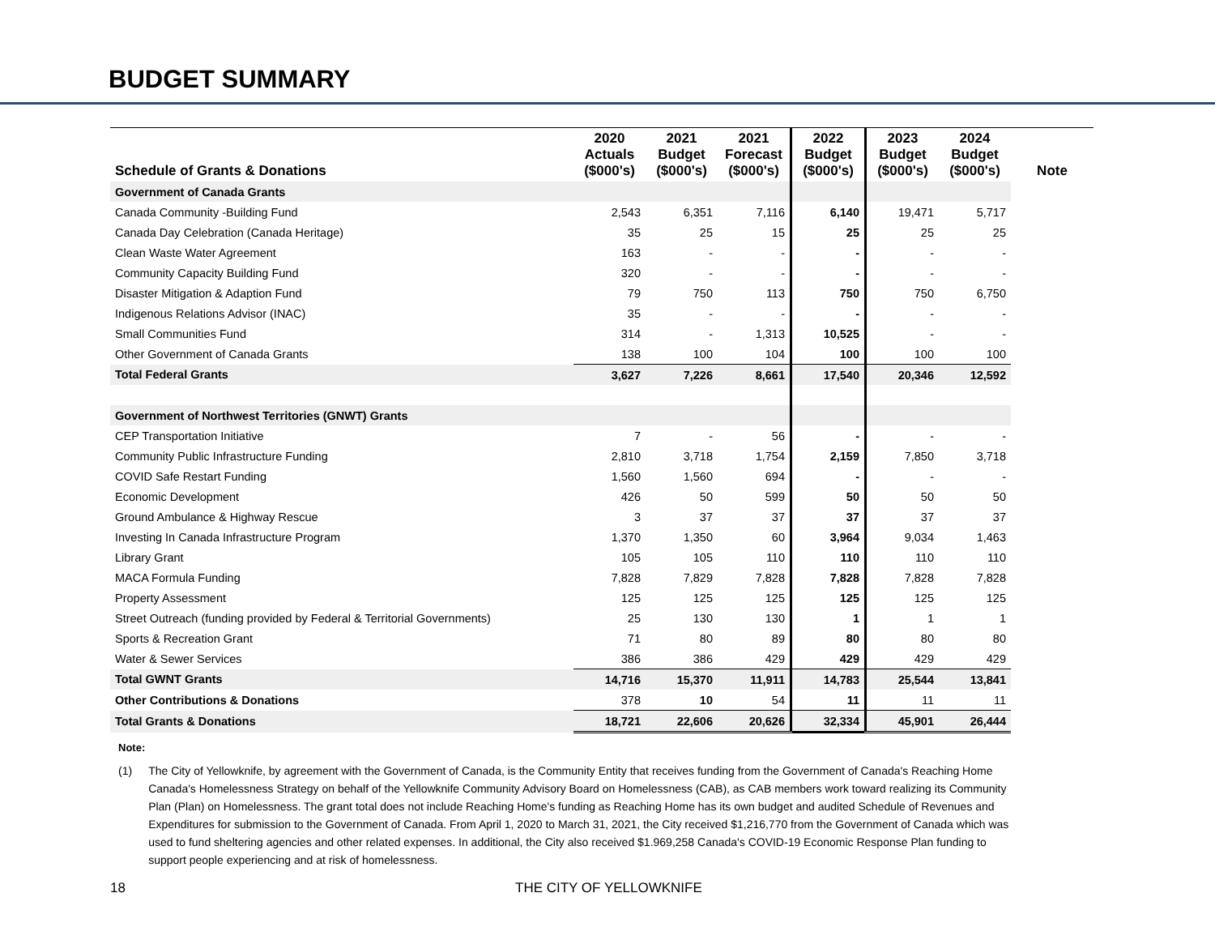BUDGET SUMMARY
| Schedule of Grants & Donations | 2020 Actuals ($000's) | 2021 Budget ($000's) | 2021 Forecast ($000's) | 2022 Budget ($000's) | 2023 Budget ($000's) | 2024 Budget ($000's) | Note |
| --- | --- | --- | --- | --- | --- | --- | --- |
| Government of Canada Grants | | | | | | | |
| Canada Community -Building Fund | 2,543 | 6,351 | 7,116 | 6,140 | 19,471 | 5,717 | |
| Canada Day Celebration (Canada Heritage) | 35 | 25 | 15 | 25 | 25 | 25 | |
| Clean Waste Water Agreement | 163 | - | - | - | - | - | |
| Community Capacity Building Fund | 320 | - | - | - | - | - | |
| Disaster Mitigation & Adaption Fund | 79 | 750 | 113 | 750 | 750 | 6,750 | |
| Indigenous Relations Advisor (INAC) | 35 | - | - | - | - | - | |
| Small Communities Fund | 314 | - | 1,313 | 10,525 | - | - | |
| Other Government of Canada Grants | 138 | 100 | 104 | 100 | 100 | 100 | |
| Total Federal Grants | 3,627 | 7,226 | 8,661 | 17,540 | 20,346 | 12,592 | |
| Government of Northwest Territories (GNWT) Grants | | | | | | | |
| CEP Transportation Initiative | 7 | - | 56 | - | - | - | |
| Community Public Infrastructure Funding | 2,810 | 3,718 | 1,754 | 2,159 | 7,850 | 3,718 | |
| COVID Safe Restart Funding | 1,560 | 1,560 | 694 | - | - | - | |
| Economic Development | 426 | 50 | 599 | 50 | 50 | 50 | |
| Ground Ambulance & Highway Rescue | 3 | 37 | 37 | 37 | 37 | 37 | |
| Investing In Canada Infrastructure Program | 1,370 | 1,350 | 60 | 3,964 | 9,034 | 1,463 | |
| Library Grant | 105 | 105 | 110 | 110 | 110 | 110 | |
| MACA Formula Funding | 7,828 | 7,829 | 7,828 | 7,828 | 7,828 | 7,828 | |
| Property Assessment | 125 | 125 | 125 | 125 | 125 | 125 | |
| Street Outreach (funding provided by Federal & Territorial Governments) | 25 | 130 | 130 | 1 | 1 | 1 | |
| Sports & Recreation Grant | 71 | 80 | 89 | 80 | 80 | 80 | |
| Water & Sewer Services | 386 | 386 | 429 | 429 | 429 | 429 | |
| Total GWNT Grants | 14,716 | 15,370 | 11,911 | 14,783 | 25,544 | 13,841 | |
| Other Contributions & Donations | 378 | 10 | 54 | 11 | 11 | 11 | |
| Total Grants & Donations | 18,721 | 22,606 | 20,626 | 32,334 | 45,901 | 26,444 | |
Note:
(1) The City of Yellowknife, by agreement with the Government of Canada, is the Community Entity that receives funding from the Government of Canada's Reaching Home Canada's Homelessness Strategy on behalf of the Yellowknife Community Advisory Board on Homelessness (CAB), as CAB members work toward realizing its Community Plan (Plan) on Homelessness. The grant total does not include Reaching Home's funding as Reaching Home has its own budget and audited Schedule of Revenues and Expenditures for submission to the Government of Canada. From April 1, 2020 to March 31, 2021, the City received $1,216,770 from the Government of Canada which was used to fund sheltering agencies and other related expenses. In additional, the City also received $1.969,258 Canada's COVID-19 Economic Response Plan funding to support people experiencing and at risk of homelessness.
18 THE CITY OF YELLOWKNIFE